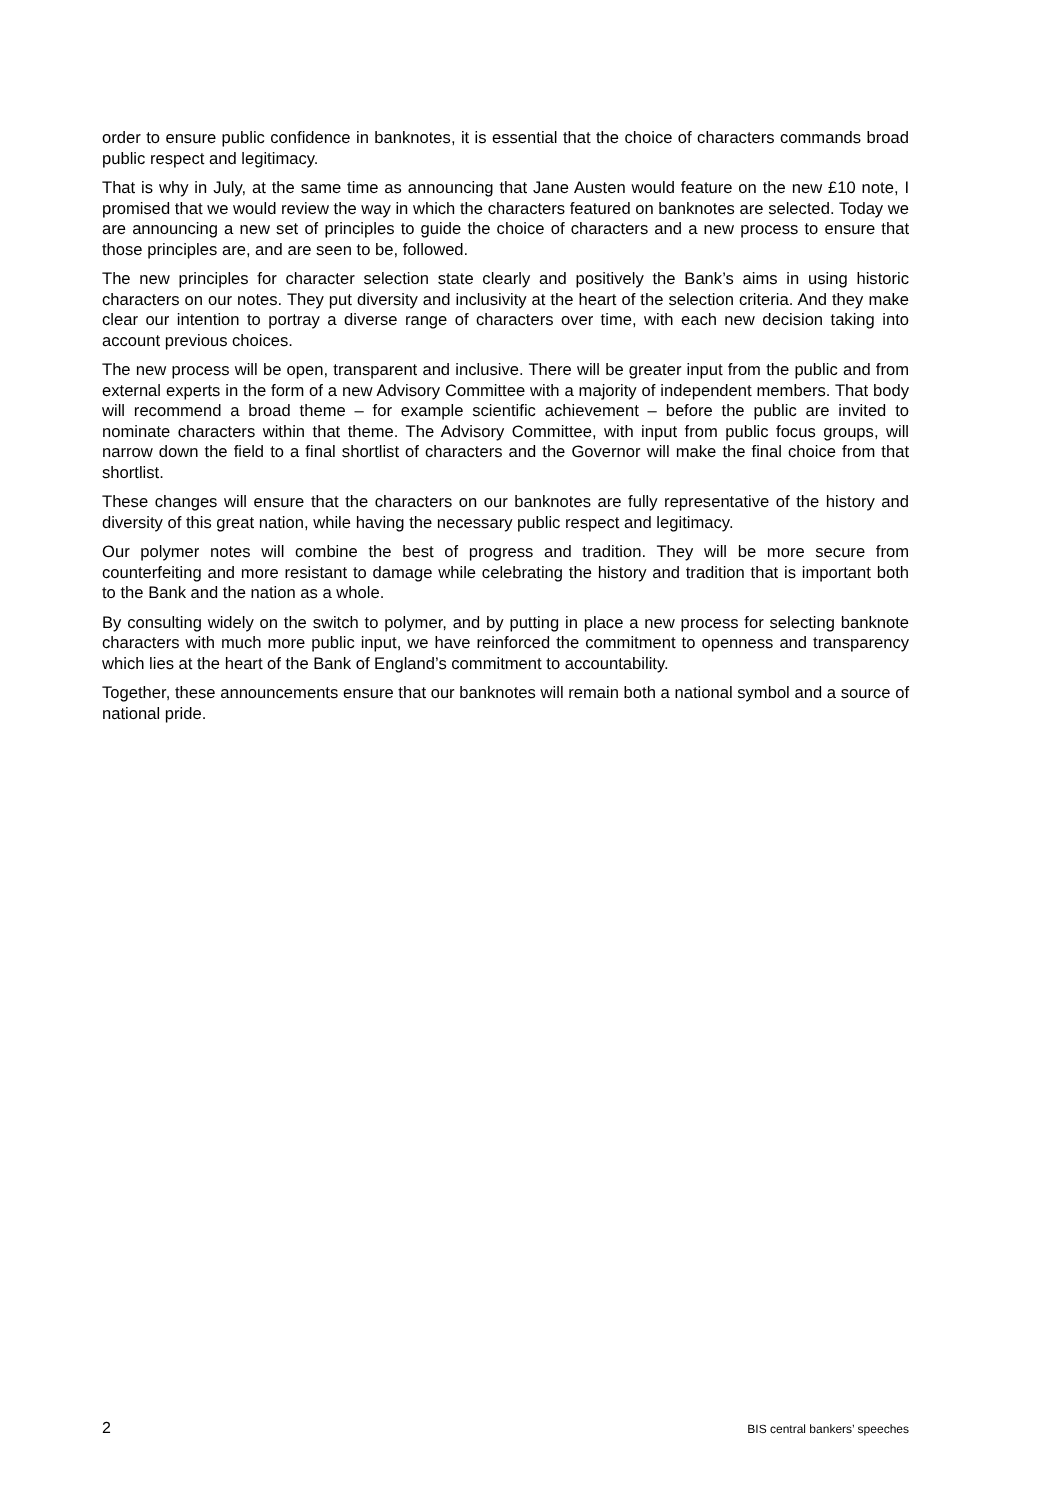order to ensure public confidence in banknotes, it is essential that the choice of characters commands broad public respect and legitimacy.
That is why in July, at the same time as announcing that Jane Austen would feature on the new £10 note, I promised that we would review the way in which the characters featured on banknotes are selected. Today we are announcing a new set of principles to guide the choice of characters and a new process to ensure that those principles are, and are seen to be, followed.
The new principles for character selection state clearly and positively the Bank’s aims in using historic characters on our notes. They put diversity and inclusivity at the heart of the selection criteria. And they make clear our intention to portray a diverse range of characters over time, with each new decision taking into account previous choices.
The new process will be open, transparent and inclusive. There will be greater input from the public and from external experts in the form of a new Advisory Committee with a majority of independent members. That body will recommend a broad theme – for example scientific achievement – before the public are invited to nominate characters within that theme. The Advisory Committee, with input from public focus groups, will narrow down the field to a final shortlist of characters and the Governor will make the final choice from that shortlist.
These changes will ensure that the characters on our banknotes are fully representative of the history and diversity of this great nation, while having the necessary public respect and legitimacy.
Our polymer notes will combine the best of progress and tradition. They will be more secure from counterfeiting and more resistant to damage while celebrating the history and tradition that is important both to the Bank and the nation as a whole.
By consulting widely on the switch to polymer, and by putting in place a new process for selecting banknote characters with much more public input, we have reinforced the commitment to openness and transparency which lies at the heart of the Bank of England’s commitment to accountability.
Together, these announcements ensure that our banknotes will remain both a national symbol and a source of national pride.
2 BIS central bankers’ speeches